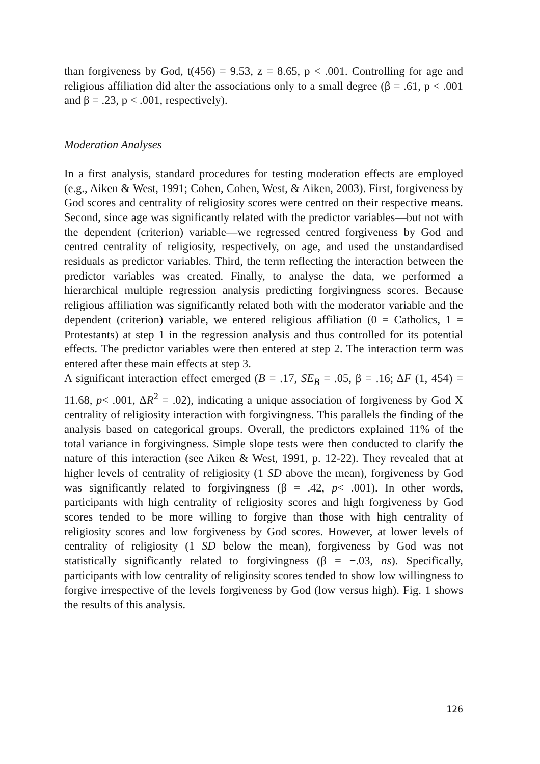than forgiveness by God, t(456) = 9.53, z = 8.65, p < .001. Controlling for age and religious affiliation did alter the associations only to a small degree (β = .61, p < .001 and β = .23, p < .001, respectively).
Moderation Analyses
In a first analysis, standard procedures for testing moderation effects are employed (e.g., Aiken & West, 1991; Cohen, Cohen, West, & Aiken, 2003). First, forgiveness by God scores and centrality of religiosity scores were centred on their respective means. Second, since age was significantly related with the predictor variables—but not with the dependent (criterion) variable—we regressed centred forgiveness by God and centred centrality of religiosity, respectively, on age, and used the unstandardised residuals as predictor variables. Third, the term reflecting the interaction between the predictor variables was created. Finally, to analyse the data, we performed a hierarchical multiple regression analysis predicting forgivingness scores. Because religious affiliation was significantly related both with the moderator variable and the dependent (criterion) variable, we entered religious affiliation (0 = Catholics, 1 = Protestants) at step 1 in the regression analysis and thus controlled for its potential effects. The predictor variables were then entered at step 2. The interaction term was entered after these main effects at step 3.
A significant interaction effect emerged (B = .17, SE<sub>B</sub> = .05, β = .16; ΔF (1, 454) = 11.68, p< .001, ΔR<sup>2</sup> = .02), indicating a unique association of forgiveness by God X centrality of religiosity interaction with forgivingness. This parallels the finding of the analysis based on categorical groups. Overall, the predictors explained 11% of the total variance in forgivingness. Simple slope tests were then conducted to clarify the nature of this interaction (see Aiken & West, 1991, p. 12-22). They revealed that at higher levels of centrality of religiosity (1 SD above the mean), forgiveness by God was significantly related to forgivingness (β = .42, p< .001). In other words, participants with high centrality of religiosity scores and high forgiveness by God scores tended to be more willing to forgive than those with high centrality of religiosity scores and low forgiveness by God scores. However, at lower levels of centrality of religiosity (1 SD below the mean), forgiveness by God was not statistically significantly related to forgivingness (β = −.03, ns). Specifically, participants with low centrality of religiosity scores tended to show low willingness to forgive irrespective of the levels forgiveness by God (low versus high). Fig. 1 shows the results of this analysis.
126